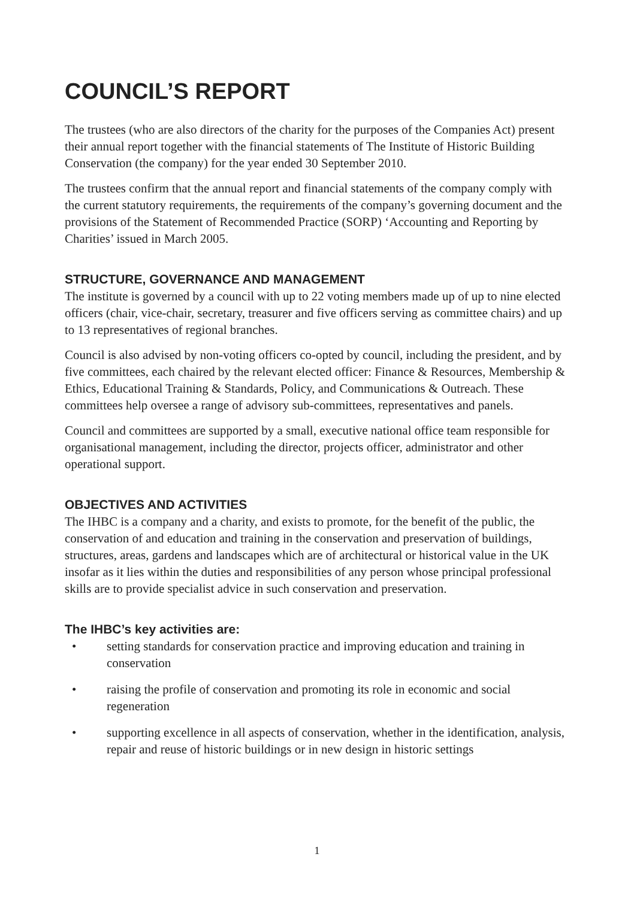COUNCIL’S REPORT
The trustees (who are also directors of the charity for the purposes of the Companies Act) present their annual report together with the financial statements of The Institute of Historic Building Conservation (the company) for the year ended 30 September 2010.
The trustees confirm that the annual report and financial statements of the company comply with the current statutory requirements, the requirements of the company’s governing document and the provisions of the Statement of Recommended Practice (SORP) ‘Accounting and Reporting by Charities’ issued in March 2005.
STRUCTURE, GOVERNANCE AND MANAGEMENT
The institute is governed by a council with up to 22 voting members made up of up to nine elected officers (chair, vice-chair, secretary, treasurer and five officers serving as committee chairs) and up to 13 representatives of regional branches.
Council is also advised by non-voting officers co-opted by council, including the president, and by five committees, each chaired by the relevant elected officer: Finance & Resources, Membership & Ethics, Educational Training & Standards, Policy, and Communications & Outreach. These committees help oversee a range of advisory sub-committees, representatives and panels.
Council and committees are supported by a small, executive national office team responsible for organisational management, including the director, projects officer, administrator and other operational support.
OBJECTIVES AND ACTIVITIES
The IHBC is a company and a charity, and exists to promote, for the benefit of the public, the conservation of and education and training in the conservation and preservation of buildings, structures, areas, gardens and landscapes which are of architectural or historical value in the UK insofar as it lies within the duties and responsibilities of any person whose principal professional skills are to provide specialist advice in such conservation and preservation.
The IHBC’s key activities are:
• setting standards for conservation practice and improving education and training in conservation
• raising the profile of conservation and promoting its role in economic and social regeneration
• supporting excellence in all aspects of conservation, whether in the identification, analysis, repair and reuse of historic buildings or in new design in historic settings
1